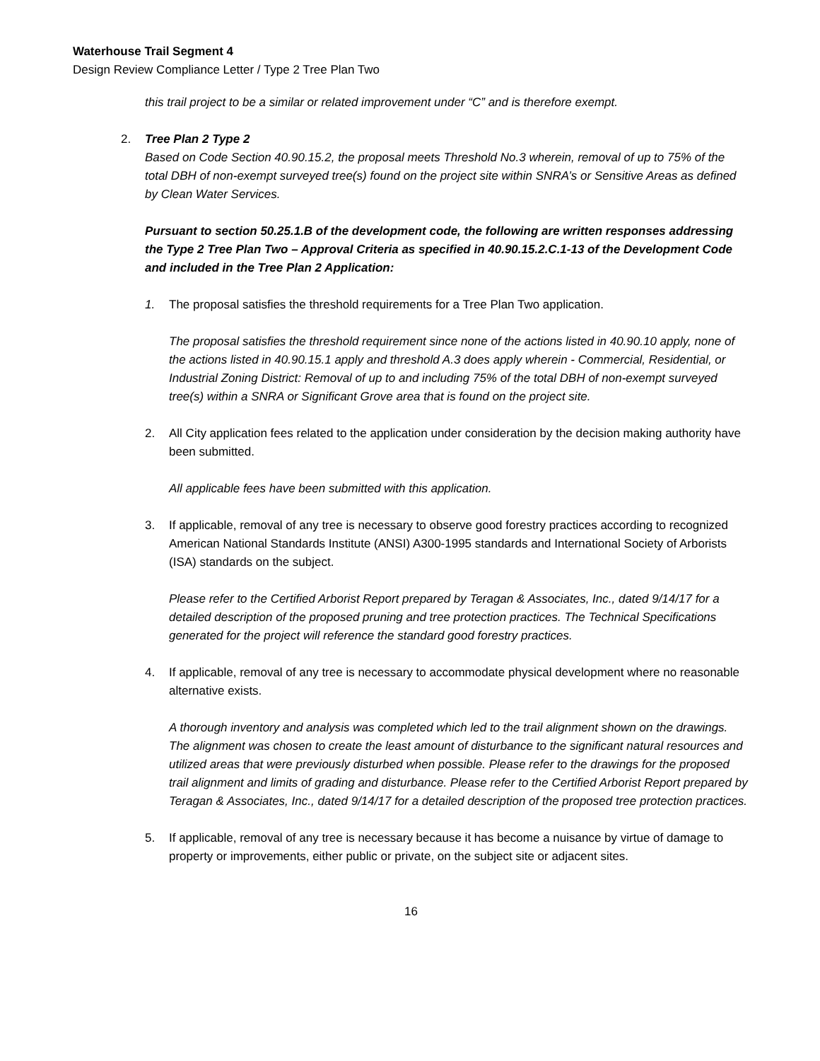Waterhouse Trail Segment 4
Design Review Compliance Letter / Type 2 Tree Plan Two
this trail project to be a similar or related improvement under “C” and is therefore exempt.
2. Tree Plan 2 Type 2
Based on Code Section 40.90.15.2, the proposal meets Threshold No.3 wherein, removal of up to 75% of the total DBH of non-exempt surveyed tree(s) found on the project site within SNRA’s or Sensitive Areas as defined by Clean Water Services.
Pursuant to section 50.25.1.B of the development code, the following are written responses addressing the Type 2 Tree Plan Two – Approval Criteria as specified in 40.90.15.2.C.1-13 of the Development Code and included in the Tree Plan 2 Application:
1. The proposal satisfies the threshold requirements for a Tree Plan Two application.
The proposal satisfies the threshold requirement since none of the actions listed in 40.90.10 apply, none of the actions listed in 40.90.15.1 apply and threshold A.3 does apply wherein - Commercial, Residential, or Industrial Zoning District: Removal of up to and including 75% of the total DBH of non-exempt surveyed tree(s) within a SNRA or Significant Grove area that is found on the project site.
2. All City application fees related to the application under consideration by the decision making authority have been submitted.
All applicable fees have been submitted with this application.
3. If applicable, removal of any tree is necessary to observe good forestry practices according to recognized American National Standards Institute (ANSI) A300-1995 standards and International Society of Arborists (ISA) standards on the subject.
Please refer to the Certified Arborist Report prepared by Teragan & Associates, Inc., dated 9/14/17 for a detailed description of the proposed pruning and tree protection practices. The Technical Specifications generated for the project will reference the standard good forestry practices.
4. If applicable, removal of any tree is necessary to accommodate physical development where no reasonable alternative exists.
A thorough inventory and analysis was completed which led to the trail alignment shown on the drawings. The alignment was chosen to create the least amount of disturbance to the significant natural resources and utilized areas that were previously disturbed when possible. Please refer to the drawings for the proposed trail alignment and limits of grading and disturbance. Please refer to the Certified Arborist Report prepared by Teragan & Associates, Inc., dated 9/14/17 for a detailed description of the proposed tree protection practices.
5. If applicable, removal of any tree is necessary because it has become a nuisance by virtue of damage to property or improvements, either public or private, on the subject site or adjacent sites.
16